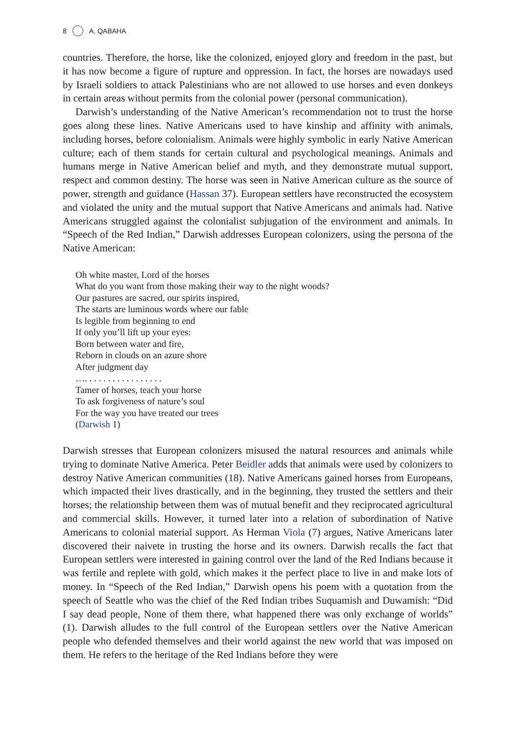8 A. QABAHA
countries. Therefore, the horse, like the colonized, enjoyed glory and freedom in the past, but it has now become a figure of rupture and oppression. In fact, the horses are nowadays used by Israeli soldiers to attack Palestinians who are not allowed to use horses and even donkeys in certain areas without permits from the colonial power (personal communication).
Darwish’s understanding of the Native American’s recommendation not to trust the horse goes along these lines. Native Americans used to have kinship and affinity with animals, including horses, before colonialism. Animals were highly symbolic in early Native American culture; each of them stands for certain cultural and psychological meanings. Animals and humans merge in Native American belief and myth, and they demonstrate mutual support, respect and common destiny. The horse was seen in Native American culture as the source of power, strength and guidance (Hassan 37). European settlers have reconstructed the ecosystem and violated the unity and the mutual support that Native Americans and animals had. Native Americans struggled against the colonialist subjugation of the environment and animals. In “Speech of the Red Indian,” Darwish addresses European colonizers, using the persona of the Native American:
Oh white master, Lord of the horses
What do you want from those making their way to the night woods?
Our pastures are sacred, our spirits inspired,
The starts are luminous words where our fable
Is legible from beginning to end
If only you’ll lift up your eyes:
Born between water and fire,
Reborn in clouds on an azure shore
After judgment day
…. . . . . . . . . . . . . . . . .
Tamer of horses, teach your horse
To ask forgiveness of nature’s soul
For the way you have treated our trees
(Darwish 1)
Darwish stresses that European colonizers misused the natural resources and animals while trying to dominate Native America. Peter Beidler adds that animals were used by colonizers to destroy Native American communities (18). Native Americans gained horses from Europeans, which impacted their lives drastically, and in the beginning, they trusted the settlers and their horses; the relationship between them was of mutual benefit and they reciprocated agricultural and commercial skills. However, it turned later into a relation of subordination of Native Americans to colonial material support. As Herman Viola (7) argues, Native Americans later discovered their naivete in trusting the horse and its owners. Darwish recalls the fact that European settlers were interested in gaining control over the land of the Red Indians because it was fertile and replete with gold, which makes it the perfect place to live in and make lots of money. In “Speech of the Red Indian,” Darwish opens his poem with a quotation from the speech of Seattle who was the chief of the Red Indian tribes Suquamish and Duwamish: “Did I say dead people, None of them there, what happened there was only exchange of worlds” (1). Darwish alludes to the full control of the European settlers over the Native American people who defended themselves and their world against the new world that was imposed on them. He refers to the heritage of the Red Indians before they were